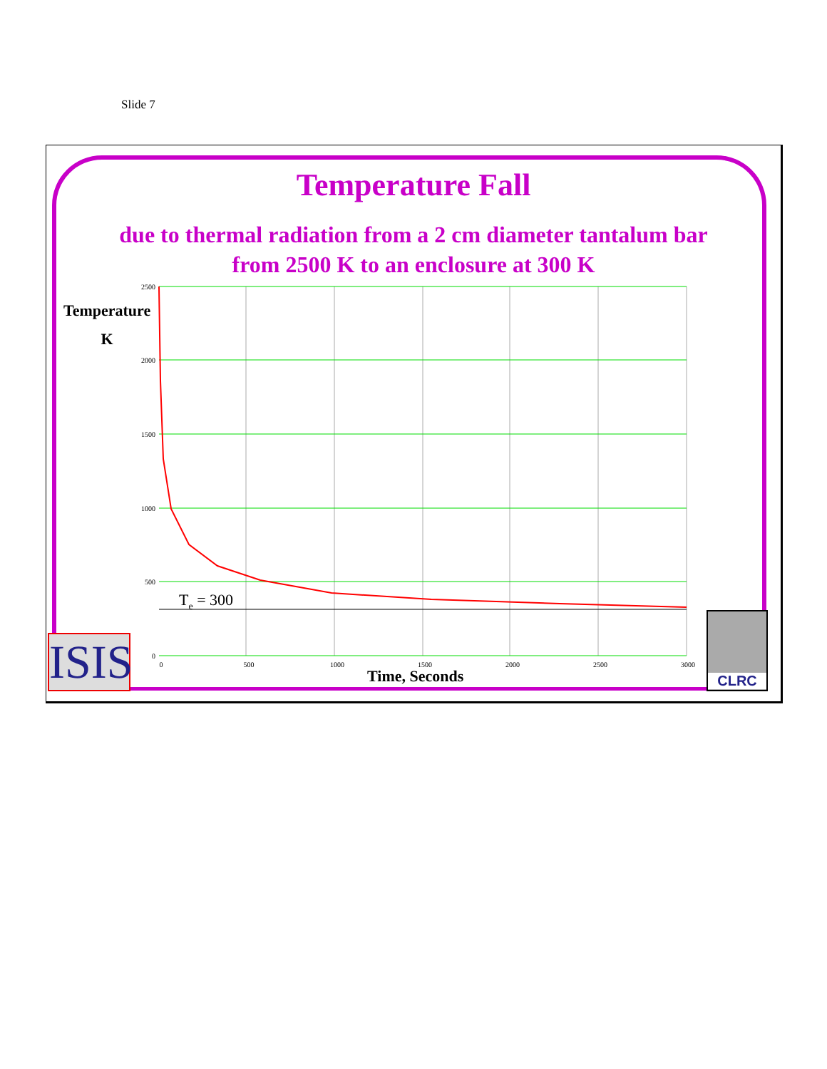Slide 7
Temperature Fall
due to thermal radiation from a 2 cm diameter tantalum bar
from 2500 K to an enclosure at 300 K
Temperature
K
2500
2000
1500
1000
500
0
0
500
1000
1500
2000
2500
3000
Te = 300
Time, Seconds
ISIS
CLRC